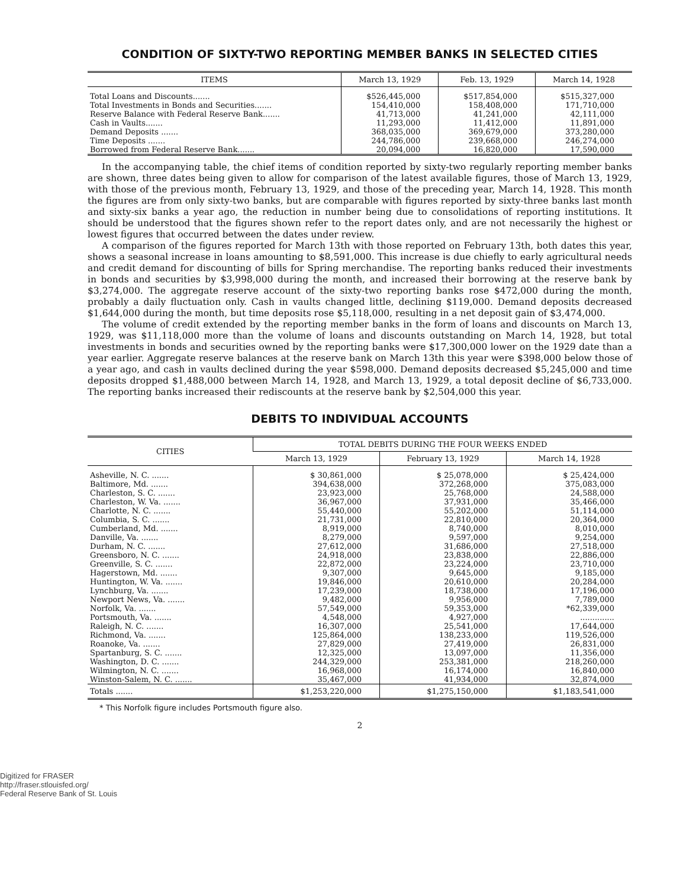CONDITION OF SIXTY-TWO REPORTING MEMBER BANKS IN SELECTED CITIES
| ITEMS | March 13, 1929 | Feb. 13, 1929 | March 14, 1928 |
| --- | --- | --- | --- |
| Total Loans and Discounts....... | $526,445,000 | $517,854,000 | $515,327,000 |
| Total Investments in Bonds and Securities....... | 154,410,000 | 158,408,000 | 171,710,000 |
| Reserve Balance with Federal Reserve Bank....... | 41,713,000 | 41,241,000 | 42,111,000 |
| Cash in Vaults....... | 11,293,000 | 11,412,000 | 11,891,000 |
| Demand Deposits ....... | 368,035,000 | 369,679,000 | 373,280,000 |
| Time Deposits ....... | 244,786,000 | 239,668,000 | 246,274,000 |
| Borrowed from Federal Reserve Bank....... | 20,094,000 | 16,820,000 | 17,590,000 |
In the accompanying table, the chief items of condition reported by sixty-two regularly reporting member banks are shown, three dates being given to allow for comparison of the latest available figures, those of March 13, 1929, with those of the previous month, February 13, 1929, and those of the preceding year, March 14, 1928. This month the figures are from only sixty-two banks, but are comparable with figures reported by sixty-three banks last month and sixty-six banks a year ago, the reduction in number being due to consolidations of reporting institutions. It should be understood that the figures shown refer to the report dates only, and are not necessarily the highest or lowest figures that occurred between the dates under review.
A comparison of the figures reported for March 13th with those reported on February 13th, both dates this year, shows a seasonal increase in loans amounting to $8,591,000. This increase is due chiefly to early agricultural needs and credit demand for discounting of bills for Spring merchandise. The reporting banks reduced their investments in bonds and securities by $3,998,000 during the month, and increased their borrowing at the reserve bank by $3,274,000. The aggregate reserve account of the sixty-two reporting banks rose $472,000 during the month, probably a daily fluctuation only. Cash in vaults changed little, declining $119,000. Demand deposits decreased $1,644,000 during the month, but time deposits rose $5,118,000, resulting in a net deposit gain of $3,474,000.
The volume of credit extended by the reporting member banks in the form of loans and discounts on March 13, 1929, was $11,118,000 more than the volume of loans and discounts outstanding on March 14, 1928, but total investments in bonds and securities owned by the reporting banks were $17,300,000 lower on the 1929 date than a year earlier. Aggregate reserve balances at the reserve bank on March 13th this year were $398,000 below those of a year ago, and cash in vaults declined during the year $598,000. Demand deposits decreased $5,245,000 and time deposits dropped $1,488,000 between March 14, 1928, and March 13, 1929, a total deposit decline of $6,733,000. The reporting banks increased their rediscounts at the reserve bank by $2,504,000 this year.
DEBITS TO INDIVIDUAL ACCOUNTS
| CITIES | TOTAL DEBITS DURING THE FOUR WEEKS ENDED | | |
| --- | --- | --- | --- |
| | March 13, 1929 | February 13, 1929 | March 14, 1928 |
| Asheville, N. C. ....... | $ 30,861,000 | $ 25,078,000 | $ 25,424,000 |
| Baltimore, Md. ....... | 394,638,000 | 372,268,000 | 375,083,000 |
| Charleston, S. C. ....... | 23,923,000 | 25,768,000 | 24,588,000 |
| Charleston, W. Va. ....... | 36,967,000 | 37,931,000 | 35,466,000 |
| Charlotte, N. C. ....... | 55,440,000 | 55,202,000 | 51,114,000 |
| Columbia, S. C. ....... | 21,731,000 | 22,810,000 | 20,364,000 |
| Cumberland, Md. ....... | 8,919,000 | 8,740,000 | 8,010,000 |
| Danville, Va. ....... | 8,279,000 | 9,597,000 | 9,254,000 |
| Durham, N. C. ....... | 27,612,000 | 31,686,000 | 27,518,000 |
| Greensboro, N. C. ....... | 24,918,000 | 23,838,000 | 22,886,000 |
| Greenville, S. C. ....... | 22,872,000 | 23,224,000 | 23,710,000 |
| Hagerstown, Md. ....... | 9,307,000 | 9,645,000 | 9,185,000 |
| Huntington, W. Va. ....... | 19,846,000 | 20,610,000 | 20,284,000 |
| Lynchburg, Va. ....... | 17,239,000 | 18,738,000 | 17,196,000 |
| Newport News, Va. ....... | 9,482,000 | 9,956,000 | 7,789,000 |
| Norfolk, Va. ....... | 57,549,000 | 59,353,000 | *62,339,000 |
| Portsmouth, Va. ....... | 4,548,000 | 4,927,000 | .............. |
| Raleigh, N. C. ....... | 16,307,000 | 25,541,000 | 17,644,000 |
| Richmond, Va. ....... | 125,864,000 | 138,233,000 | 119,526,000 |
| Roanoke, Va. ....... | 27,829,000 | 27,419,000 | 26,831,000 |
| Spartanburg, S. C. ....... | 12,325,000 | 13,097,000 | 11,356,000 |
| Washington, D. C. ....... | 244,329,000 | 253,381,000 | 218,260,000 |
| Wilmington, N. C. ....... | 16,968,000 | 16,174,000 | 16,840,000 |
| Winston-Salem, N. C. ....... | 35,467,000 | 41,934,000 | 32,874,000 |
| Totals ....... | $1,253,220,000 | $1,275,150,000 | $1,183,541,000 |
* This Norfolk figure includes Portsmouth figure also.
2
Digitized for FRASER
http://fraser.stlouisfed.org/
Federal Reserve Bank of St. Louis